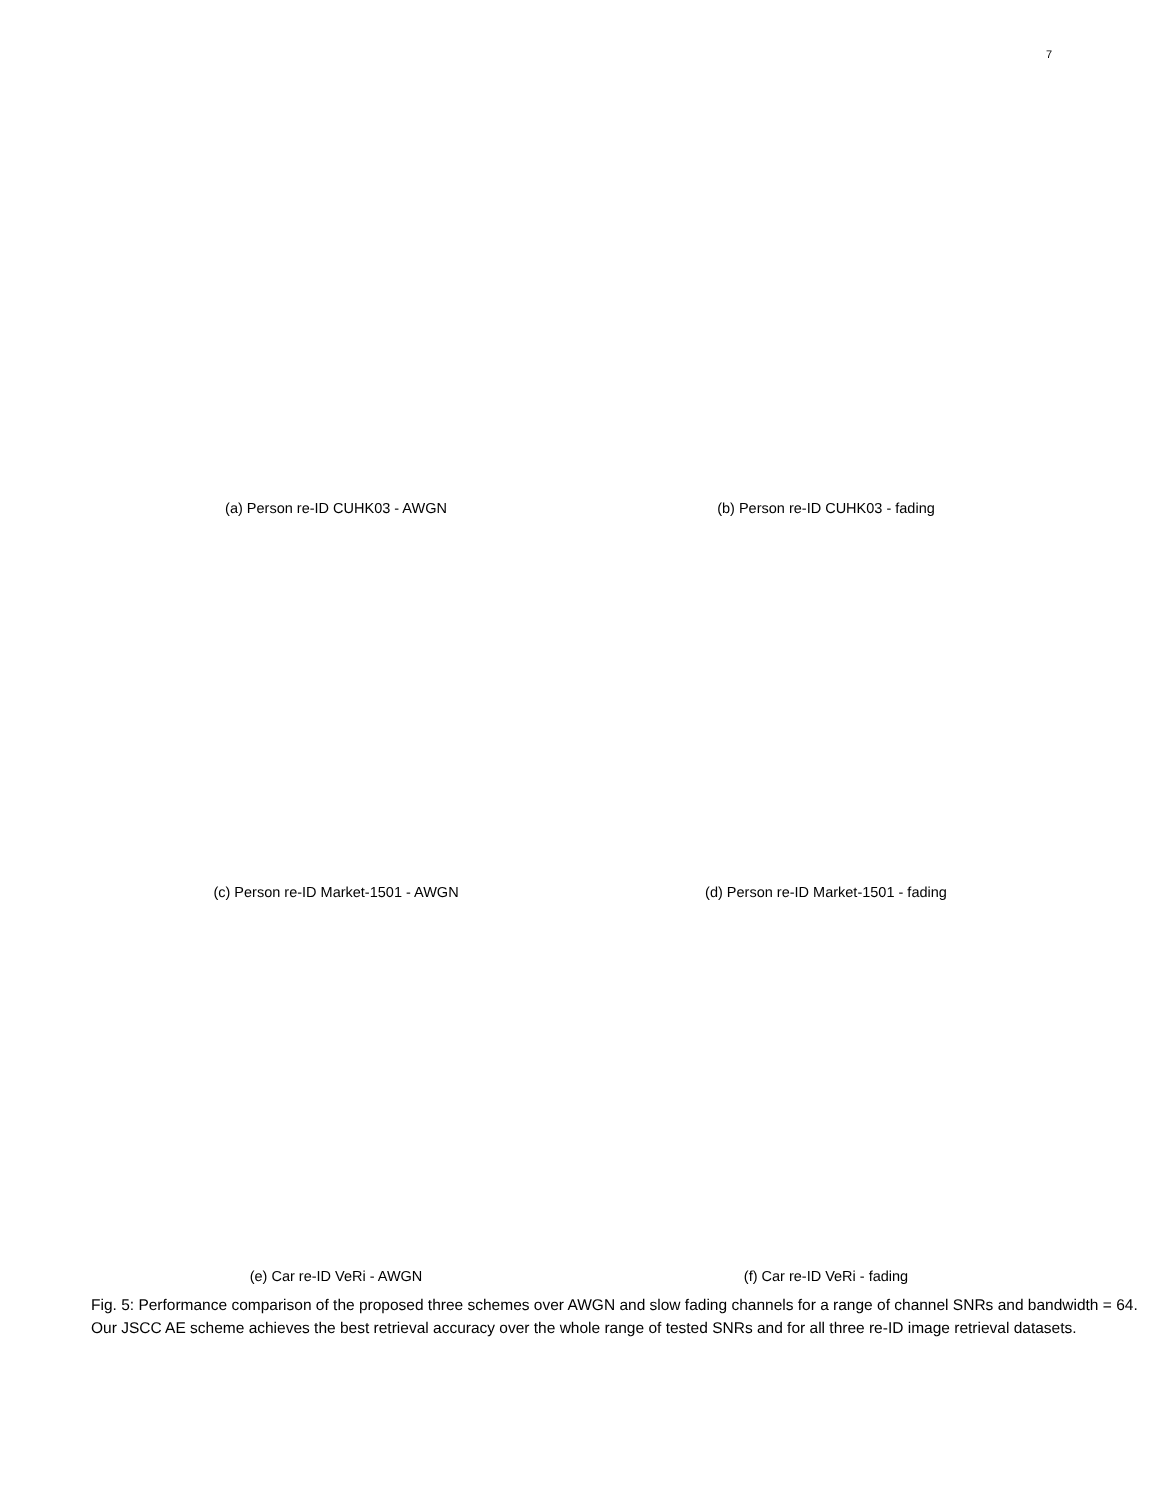7
(a) Person re-ID CUHK03 - AWGN (b) Person re-ID CUHK03 - fading
(c) Person re-ID Market-1501 - AWGN (d) Person re-ID Market-1501 - fading
(e) Car re-ID VeRi - AWGN (f) Car re-ID VeRi - fading
Fig. 5: Performance comparison of the proposed three schemes over AWGN and slow fading channels for a range of channel SNRs and bandwidth = 64. Our JSCC AE scheme achieves the best retrieval accuracy over the whole range of tested SNRs and for all three re-ID image retrieval datasets.